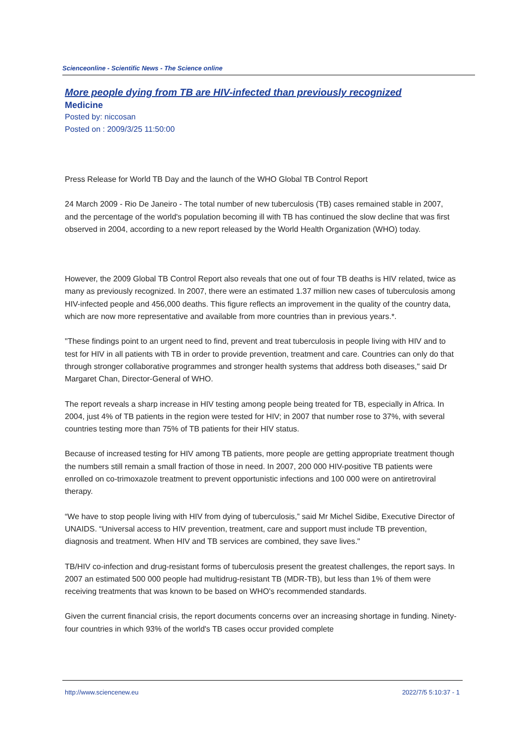Scienceonline - Scientific News - The Science online
More people dying from TB are HIV-infected than previously recognized
Medicine
Posted by: niccosan
Posted on : 2009/3/25 11:50:00
Press Release for World TB Day and the launch of the WHO Global TB Control Report
24 March 2009 - Rio De Janeiro - The total number of new tuberculosis (TB) cases remained stable in 2007, and the percentage of the world's population becoming ill with TB has continued the slow decline that was first observed in 2004, according to a new report released by the World Health Organization (WHO) today.
However, the 2009 Global TB Control Report also reveals that one out of four TB deaths is HIV related, twice as many as previously recognized. In 2007, there were an estimated 1.37 million new cases of tuberculosis among HIV-infected people and 456,000 deaths. This figure reflects an improvement in the quality of the country data, which are now more representative and available from more countries than in previous years.*.
"These findings point to an urgent need to find, prevent and treat tuberculosis in people living with HIV and to test for HIV in all patients with TB in order to provide prevention, treatment and care. Countries can only do that through stronger collaborative programmes and stronger health systems that address both diseases," said Dr Margaret Chan, Director-General of WHO.
The report reveals a sharp increase in HIV testing among people being treated for TB, especially in Africa. In 2004, just 4% of TB patients in the region were tested for HIV; in 2007 that number rose to 37%, with several countries testing more than 75% of TB patients for their HIV status.
Because of increased testing for HIV among TB patients, more people are getting appropriate treatment though the numbers still remain a small fraction of those in need. In 2007, 200 000 HIV-positive TB patients were enrolled on co-trimoxazole treatment to prevent opportunistic infections and 100 000 were on antiretroviral therapy.
“We have to stop people living with HIV from dying of tuberculosis,” said Mr Michel Sidibe, Executive Director of UNAIDS. “Universal access to HIV prevention, treatment, care and support must include TB prevention, diagnosis and treatment. When HIV and TB services are combined, they save lives."
TB/HIV co-infection and drug-resistant forms of tuberculosis present the greatest challenges, the report says. In 2007 an estimated 500 000 people had multidrug-resistant TB (MDR-TB), but less than 1% of them were receiving treatments that was known to be based on WHO's recommended standards.
Given the current financial crisis, the report documents concerns over an increasing shortage in funding. Ninety-four countries in which 93% of the world's TB cases occur provided complete
http://www.sciencenew.eu 2022/7/5 5:10:37 - 1